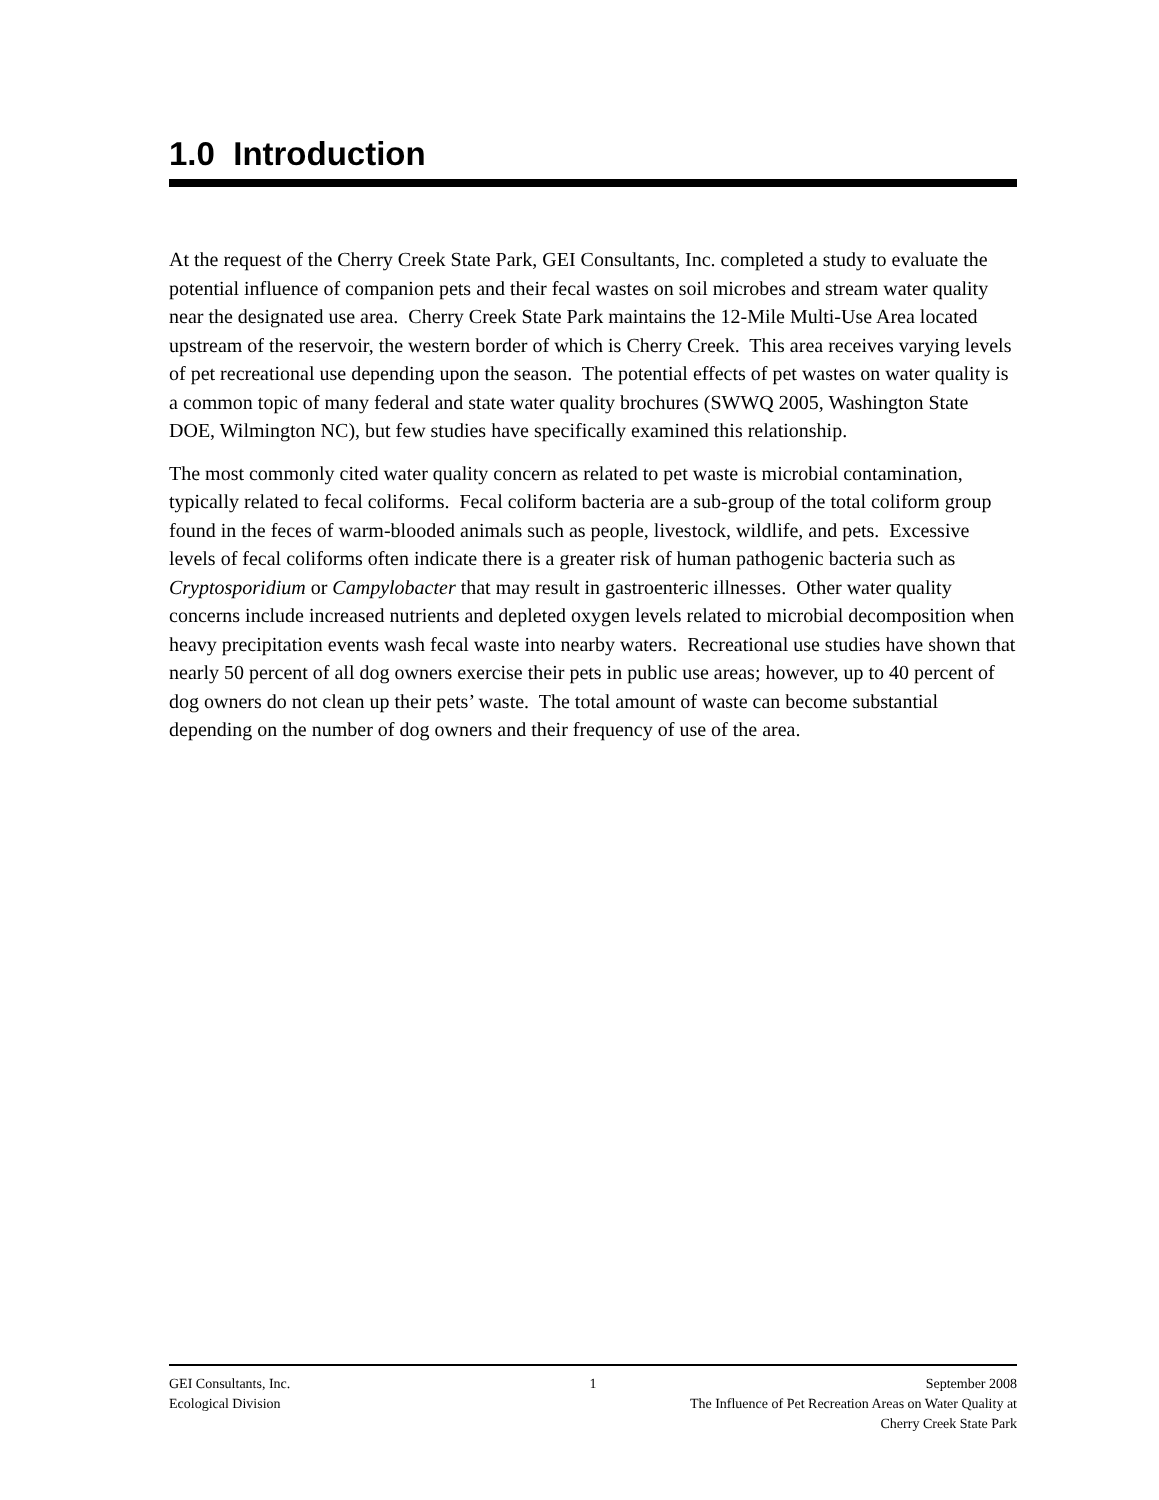1.0 Introduction
At the request of the Cherry Creek State Park, GEI Consultants, Inc. completed a study to evaluate the potential influence of companion pets and their fecal wastes on soil microbes and stream water quality near the designated use area. Cherry Creek State Park maintains the 12-Mile Multi-Use Area located upstream of the reservoir, the western border of which is Cherry Creek. This area receives varying levels of pet recreational use depending upon the season. The potential effects of pet wastes on water quality is a common topic of many federal and state water quality brochures (SWWQ 2005, Washington State DOE, Wilmington NC), but few studies have specifically examined this relationship.
The most commonly cited water quality concern as related to pet waste is microbial contamination, typically related to fecal coliforms. Fecal coliform bacteria are a sub-group of the total coliform group found in the feces of warm-blooded animals such as people, livestock, wildlife, and pets. Excessive levels of fecal coliforms often indicate there is a greater risk of human pathogenic bacteria such as Cryptosporidium or Campylobacter that may result in gastroenteric illnesses. Other water quality concerns include increased nutrients and depleted oxygen levels related to microbial decomposition when heavy precipitation events wash fecal waste into nearby waters. Recreational use studies have shown that nearly 50 percent of all dog owners exercise their pets in public use areas; however, up to 40 percent of dog owners do not clean up their pets’ waste. The total amount of waste can become substantial depending on the number of dog owners and their frequency of use of the area.
GEI Consultants, Inc. 1 September 2008
Ecological Division The Influence of Pet Recreation Areas on Water Quality at
Cherry Creek State Park